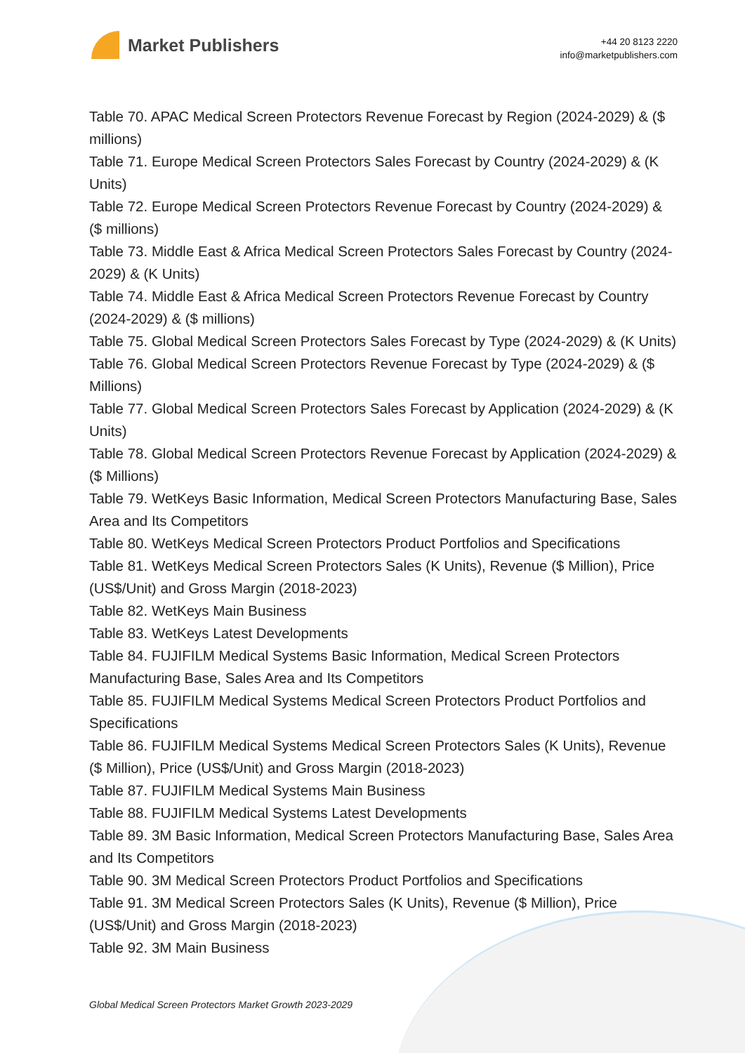Market Publishers
+44 20 8123 2220
info@marketpublishers.com
Table 70. APAC Medical Screen Protectors Revenue Forecast by Region (2024-2029) & ($ millions)
Table 71. Europe Medical Screen Protectors Sales Forecast by Country (2024-2029) & (K Units)
Table 72. Europe Medical Screen Protectors Revenue Forecast by Country (2024-2029) & ($ millions)
Table 73. Middle East & Africa Medical Screen Protectors Sales Forecast by Country (2024-2029) & (K Units)
Table 74. Middle East & Africa Medical Screen Protectors Revenue Forecast by Country (2024-2029) & ($ millions)
Table 75. Global Medical Screen Protectors Sales Forecast by Type (2024-2029) & (K Units)
Table 76. Global Medical Screen Protectors Revenue Forecast by Type (2024-2029) & ($ Millions)
Table 77. Global Medical Screen Protectors Sales Forecast by Application (2024-2029) & (K Units)
Table 78. Global Medical Screen Protectors Revenue Forecast by Application (2024-2029) & ($ Millions)
Table 79. WetKeys Basic Information, Medical Screen Protectors Manufacturing Base, Sales Area and Its Competitors
Table 80. WetKeys Medical Screen Protectors Product Portfolios and Specifications
Table 81. WetKeys Medical Screen Protectors Sales (K Units), Revenue ($ Million), Price (US$/Unit) and Gross Margin (2018-2023)
Table 82. WetKeys Main Business
Table 83. WetKeys Latest Developments
Table 84. FUJIFILM Medical Systems Basic Information, Medical Screen Protectors Manufacturing Base, Sales Area and Its Competitors
Table 85. FUJIFILM Medical Systems Medical Screen Protectors Product Portfolios and Specifications
Table 86. FUJIFILM Medical Systems Medical Screen Protectors Sales (K Units), Revenue ($ Million), Price (US$/Unit) and Gross Margin (2018-2023)
Table 87. FUJIFILM Medical Systems Main Business
Table 88. FUJIFILM Medical Systems Latest Developments
Table 89. 3M Basic Information, Medical Screen Protectors Manufacturing Base, Sales Area and Its Competitors
Table 90. 3M Medical Screen Protectors Product Portfolios and Specifications
Table 91. 3M Medical Screen Protectors Sales (K Units), Revenue ($ Million), Price (US$/Unit) and Gross Margin (2018-2023)
Table 92. 3M Main Business
Global Medical Screen Protectors Market Growth 2023-2029